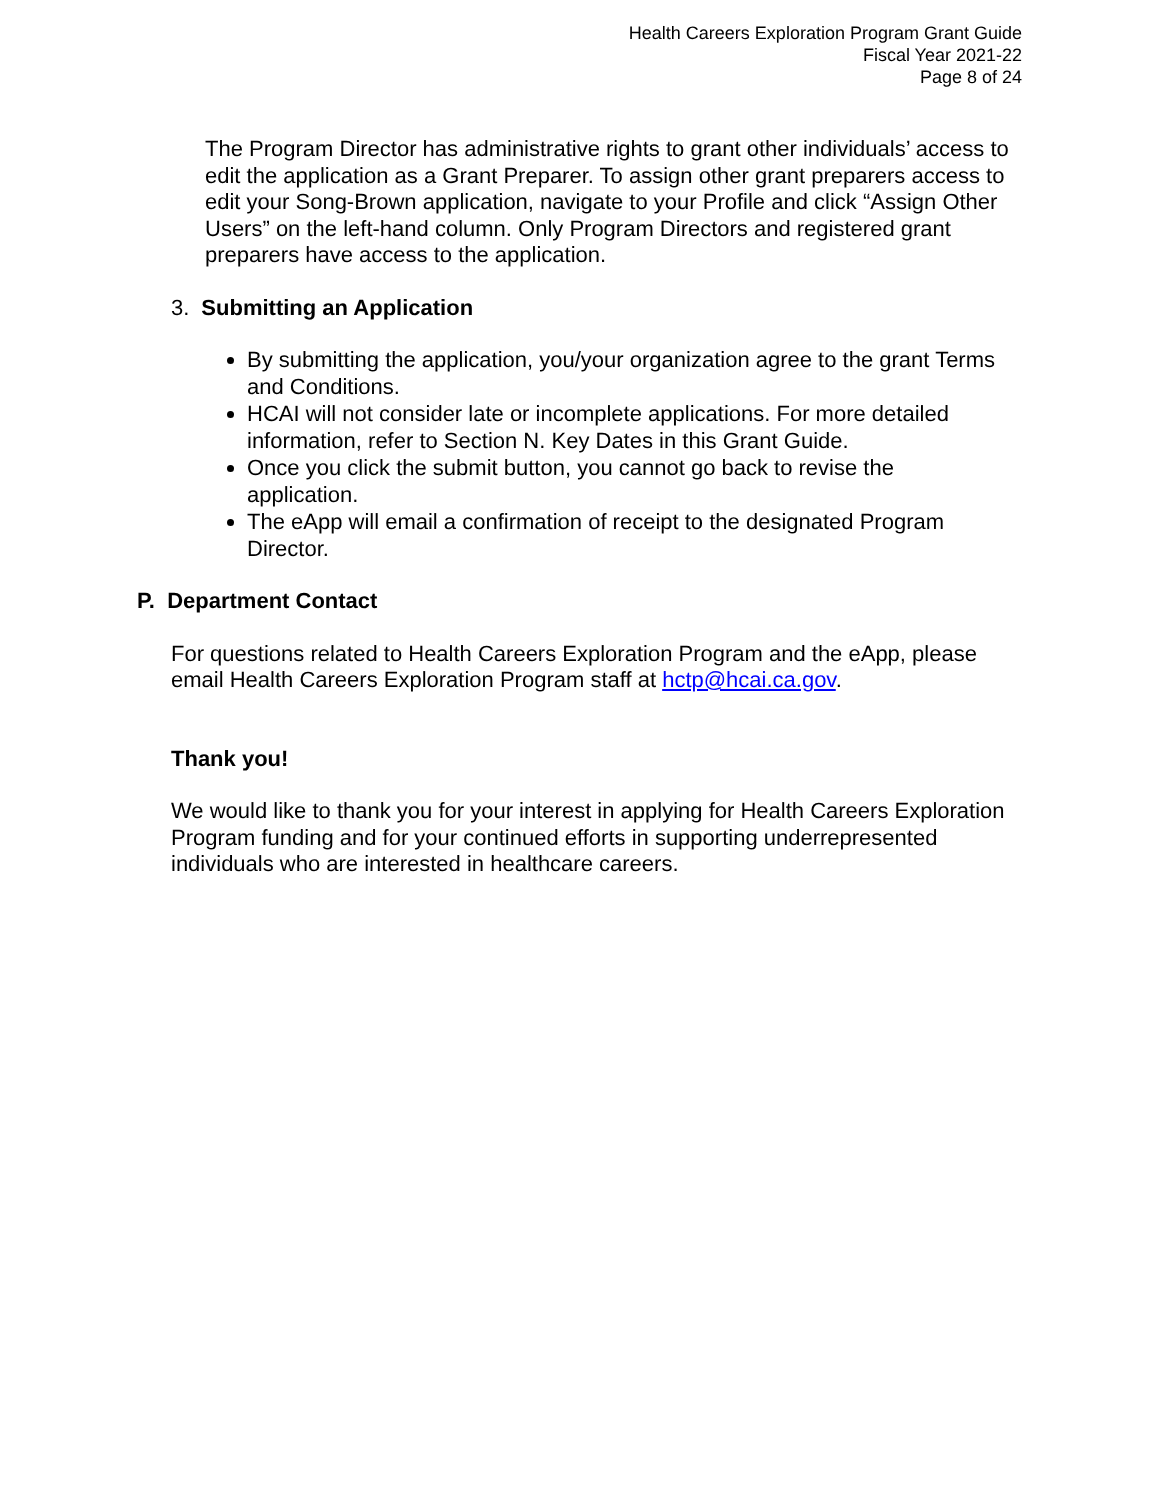Health Careers Exploration Program Grant Guide
Fiscal Year 2021-22
Page 8 of 24
The Program Director has administrative rights to grant other individuals’ access to edit the application as a Grant Preparer. To assign other grant preparers access to edit your Song-Brown application, navigate to your Profile and click “Assign Other Users” on the left-hand column. Only Program Directors and registered grant preparers have access to the application.
3. Submitting an Application
By submitting the application, you/your organization agree to the grant Terms and Conditions.
HCAI will not consider late or incomplete applications. For more detailed information, refer to Section N. Key Dates in this Grant Guide.
Once you click the submit button, you cannot go back to revise the application.
The eApp will email a confirmation of receipt to the designated Program Director.
P. Department Contact
For questions related to Health Careers Exploration Program and the eApp, please email Health Careers Exploration Program staff at hctp@hcai.ca.gov.
Thank you!
We would like to thank you for your interest in applying for Health Careers Exploration Program funding and for your continued efforts in supporting underrepresented individuals who are interested in healthcare careers.